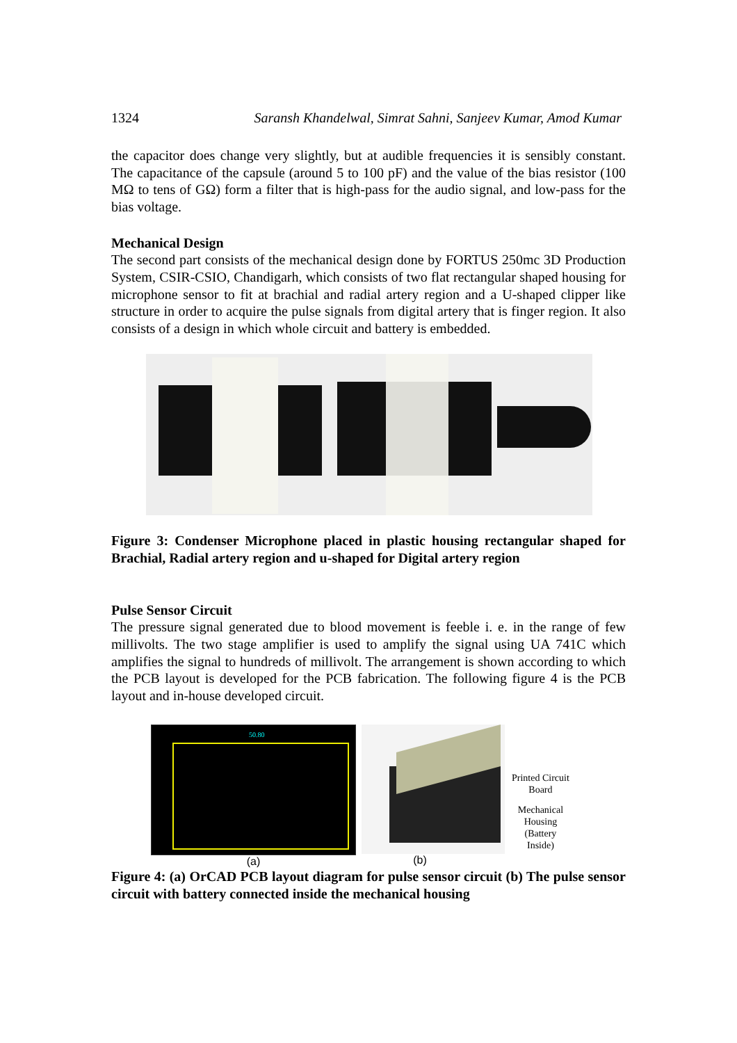1324 Saransh Khandelwal, Simrat Sahni, Sanjeev Kumar, Amod Kumar
the capacitor does change very slightly, but at audible frequencies it is sensibly constant. The capacitance of the capsule (around 5 to 100 pF) and the value of the bias resistor (100 MΩ to tens of GΩ) form a filter that is high-pass for the audio signal, and low-pass for the bias voltage.
Mechanical Design
The second part consists of the mechanical design done by FORTUS 250mc 3D Production System, CSIR-CSIO, Chandigarh, which consists of two flat rectangular shaped housing for microphone sensor to fit at brachial and radial artery region and a U-shaped clipper like structure in order to acquire the pulse signals from digital artery that is finger region. It also consists of a design in which whole circuit and battery is embedded.
Figure 3: Condenser Microphone placed in plastic housing rectangular shaped for Brachial, Radial artery region and u-shaped for Digital artery region
Pulse Sensor Circuit
The pressure signal generated due to blood movement is feeble i. e. in the range of few millivolts. The two stage amplifier is used to amplify the signal using UA 741C which amplifies the signal to hundreds of millivolt. The arrangement is shown according to which the PCB layout is developed for the PCB fabrication. The following figure 4 is the PCB layout and in-house developed circuit.
50.80
(a)
(b)
Printed Circuit
Board
Mechanical
Housing
(Battery
Inside)
Figure 4: (a) OrCAD PCB layout diagram for pulse sensor circuit (b) The pulse sensor circuit with battery connected inside the mechanical housing